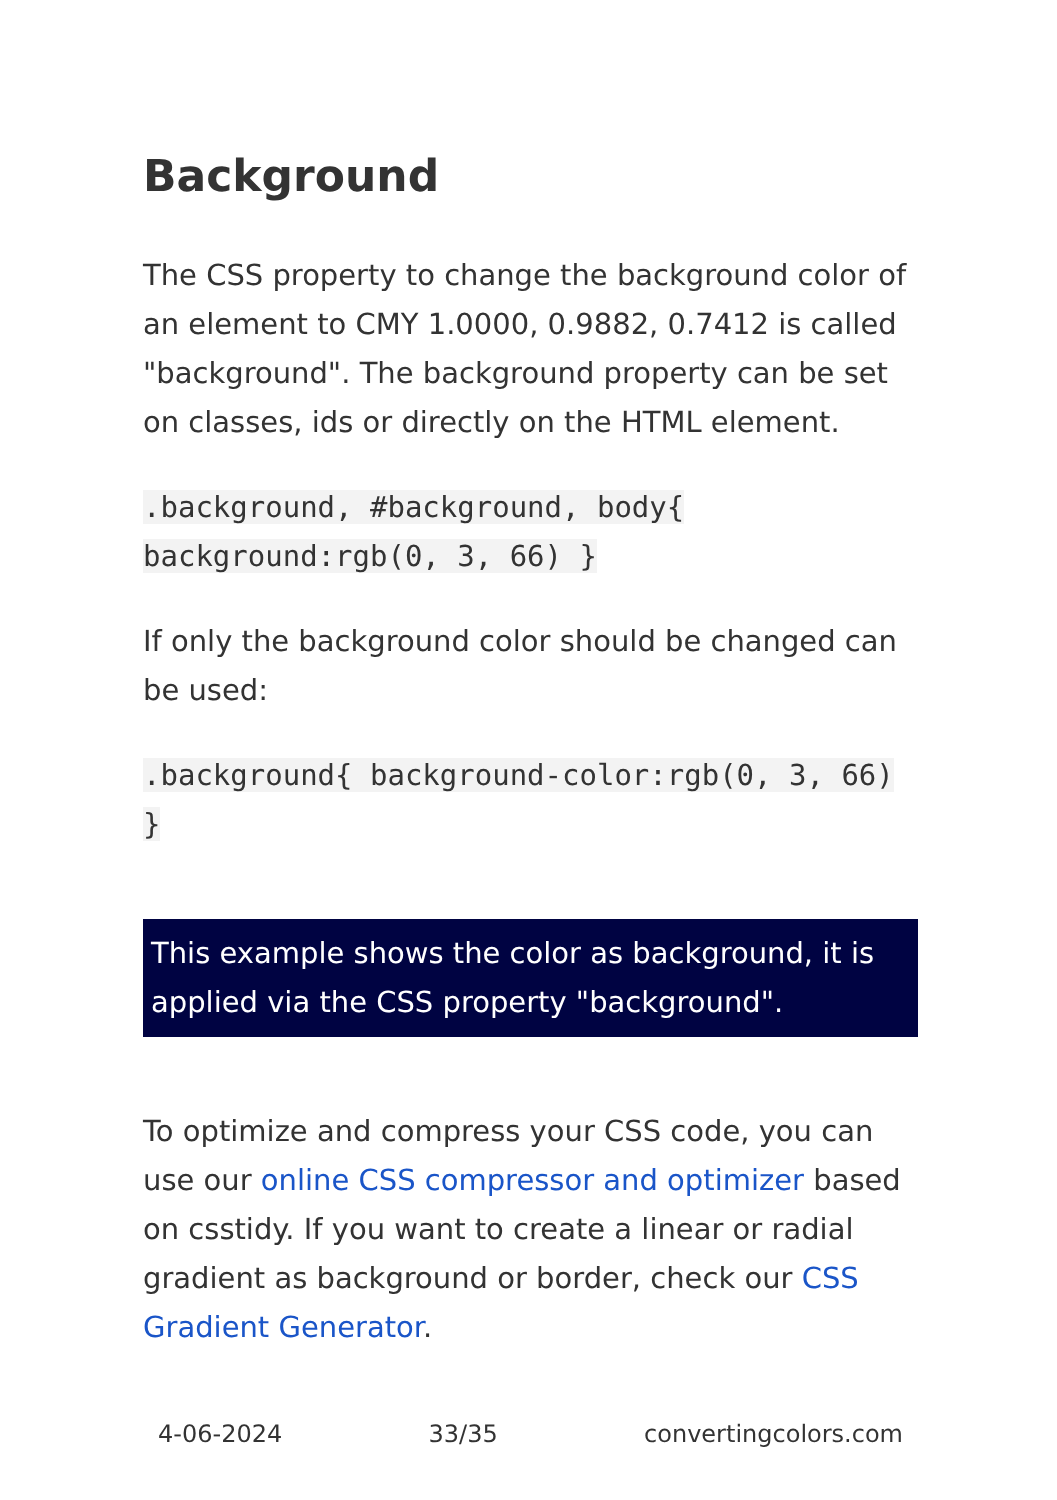Background
The CSS property to change the background color of an element to CMY 1.0000, 0.9882, 0.7412 is called "background". The background property can be set on classes, ids or directly on the HTML element.
.background, #background, body{ background:rgb(0, 3, 66) }
If only the background color should be changed can be used:
.background{ background-color:rgb(0, 3, 66) }
This example shows the color as background, it is applied via the CSS property "background".
To optimize and compress your CSS code, you can use our online CSS compressor and optimizer based on csstidy. If you want to create a linear or radial gradient as background or border, check our CSS Gradient Generator.
4-06-2024 33/35 convertingcolors.com